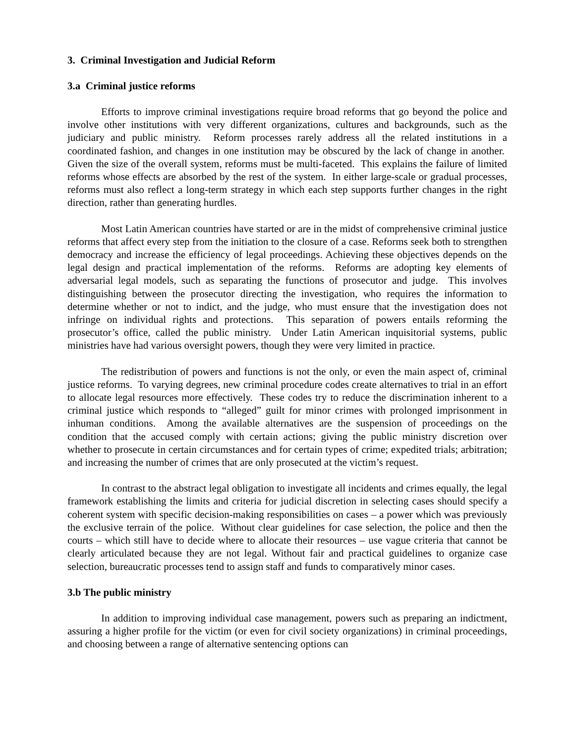3. Criminal Investigation and Judicial Reform
3.a Criminal justice reforms
Efforts to improve criminal investigations require broad reforms that go beyond the police and involve other institutions with very different organizations, cultures and backgrounds, such as the judiciary and public ministry. Reform processes rarely address all the related institutions in a coordinated fashion, and changes in one institution may be obscured by the lack of change in another. Given the size of the overall system, reforms must be multi-faceted. This explains the failure of limited reforms whose effects are absorbed by the rest of the system. In either large-scale or gradual processes, reforms must also reflect a long-term strategy in which each step supports further changes in the right direction, rather than generating hurdles.
Most Latin American countries have started or are in the midst of comprehensive criminal justice reforms that affect every step from the initiation to the closure of a case. Reforms seek both to strengthen democracy and increase the efficiency of legal proceedings. Achieving these objectives depends on the legal design and practical implementation of the reforms. Reforms are adopting key elements of adversarial legal models, such as separating the functions of prosecutor and judge. This involves distinguishing between the prosecutor directing the investigation, who requires the information to determine whether or not to indict, and the judge, who must ensure that the investigation does not infringe on individual rights and protections. This separation of powers entails reforming the prosecutor’s office, called the public ministry. Under Latin American inquisitorial systems, public ministries have had various oversight powers, though they were very limited in practice.
The redistribution of powers and functions is not the only, or even the main aspect of, criminal justice reforms. To varying degrees, new criminal procedure codes create alternatives to trial in an effort to allocate legal resources more effectively. These codes try to reduce the discrimination inherent to a criminal justice which responds to “alleged” guilt for minor crimes with prolonged imprisonment in inhuman conditions. Among the available alternatives are the suspension of proceedings on the condition that the accused comply with certain actions; giving the public ministry discretion over whether to prosecute in certain circumstances and for certain types of crime; expedited trials; arbitration; and increasing the number of crimes that are only prosecuted at the victim’s request.
In contrast to the abstract legal obligation to investigate all incidents and crimes equally, the legal framework establishing the limits and criteria for judicial discretion in selecting cases should specify a coherent system with specific decision-making responsibilities on cases – a power which was previously the exclusive terrain of the police. Without clear guidelines for case selection, the police and then the courts – which still have to decide where to allocate their resources – use vague criteria that cannot be clearly articulated because they are not legal. Without fair and practical guidelines to organize case selection, bureaucratic processes tend to assign staff and funds to comparatively minor cases.
3.b The public ministry
In addition to improving individual case management, powers such as preparing an indictment, assuring a higher profile for the victim (or even for civil society organizations) in criminal proceedings, and choosing between a range of alternative sentencing options can